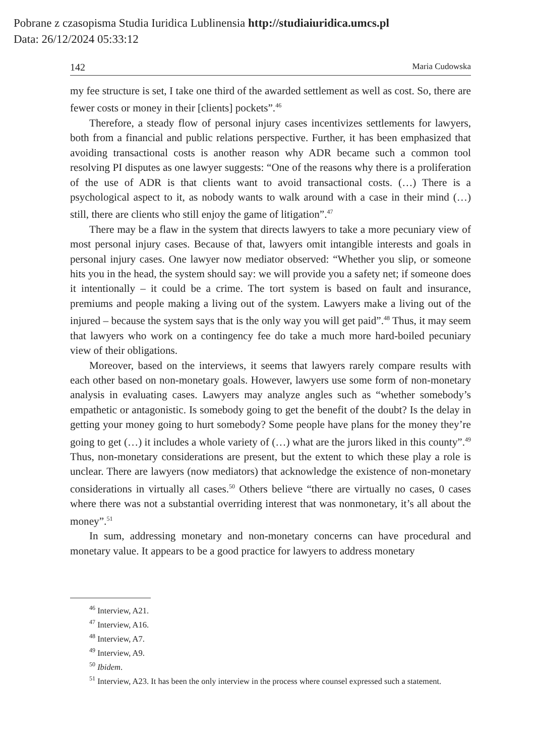Pobrane z czasopisma Studia Iuridica Lublinensia http://studiaiuridica.umcs.pl
Data: 26/12/2024 05:33:12
142 Maria Cudowska
my fee structure is set, I take one third of the awarded settlement as well as cost. So, there are fewer costs or money in their [clients] pockets”.<sup>46</sup>
Therefore, a steady flow of personal injury cases incentivizes settlements for lawyers, both from a financial and public relations perspective. Further, it has been emphasized that avoiding transactional costs is another reason why ADR became such a common tool resolving PI disputes as one lawyer suggests: “One of the reasons why there is a proliferation of the use of ADR is that clients want to avoid transactional costs. (…) There is a psychological aspect to it, as nobody wants to walk around with a case in their mind (…) still, there are clients who still enjoy the game of litigation”.<sup>47</sup>
There may be a flaw in the system that directs lawyers to take a more pecuniary view of most personal injury cases. Because of that, lawyers omit intangible interests and goals in personal injury cases. One lawyer now mediator observed: “Whether you slip, or someone hits you in the head, the system should say: we will provide you a safety net; if someone does it intentionally – it could be a crime. The tort system is based on fault and insurance, premiums and people making a living out of the system. Lawyers make a living out of the injured – because the system says that is the only way you will get paid”.<sup>48</sup> Thus, it may seem that lawyers who work on a contingency fee do take a much more hard-boiled pecuniary view of their obligations.
Moreover, based on the interviews, it seems that lawyers rarely compare results with each other based on non-monetary goals. However, lawyers use some form of non-monetary analysis in evaluating cases. Lawyers may analyze angles such as “whether somebody’s empathetic or antagonistic. Is somebody going to get the benefit of the doubt? Is the delay in getting your money going to hurt somebody? Some people have plans for the money they’re going to get (…) it includes a whole variety of (…) what are the jurors liked in this county”.<sup>49</sup> Thus, non-monetary considerations are present, but the extent to which these play a role is unclear. There are lawyers (now mediators) that acknowledge the existence of non-monetary considerations in virtually all cases.<sup>50</sup> Others believe “there are virtually no cases, 0 cases where there was not a substantial overriding interest that was nonmonetary, it’s all about the money”.<sup>51</sup>
In sum, addressing monetary and non-monetary concerns can have procedural and monetary value. It appears to be a good practice for lawyers to address monetary
<sup>46</sup> Interview, A21.
<sup>47</sup> Interview, A16.
<sup>48</sup> Interview, A7.
<sup>49</sup> Interview, A9.
<sup>50</sup> Ibidem.
<sup>51</sup> Interview, A23. It has been the only interview in the process where counsel expressed such a statement.